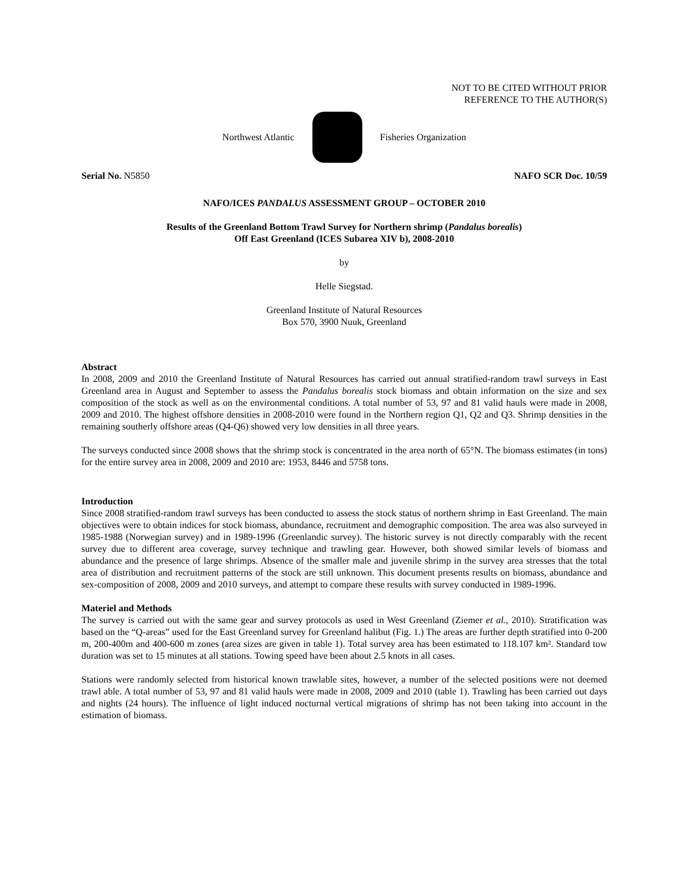NOT TO BE CITED WITHOUT PRIOR
REFERENCE TO THE AUTHOR(S)
Northwest Atlantic Fisheries Organization
Serial No. N5850 NAFO SCR Doc. 10/59
NAFO/ICES PANDALUS ASSESSMENT GROUP – OCTOBER 2010
Results of the Greenland Bottom Trawl Survey for Northern shrimp (Pandalus borealis)
Off East Greenland (ICES Subarea XIV b), 2008-2010
by
Helle Siegstad.
Greenland Institute of Natural Resources
Box 570, 3900 Nuuk, Greenland
Abstract
In 2008, 2009 and 2010 the Greenland Institute of Natural Resources has carried out annual stratified-random trawl surveys in East Greenland area in August and September to assess the Pandalus borealis stock biomass and obtain information on the size and sex composition of the stock as well as on the environmental conditions. A total number of 53, 97 and 81 valid hauls were made in 2008, 2009 and 2010. The highest offshore densities in 2008-2010 were found in the Northern region Q1, Q2 and Q3. Shrimp densities in the remaining southerly offshore areas (Q4-Q6) showed very low densities in all three years.
The surveys conducted since 2008 shows that the shrimp stock is concentrated in the area north of 65°N. The biomass estimates (in tons) for the entire survey area in 2008, 2009 and 2010 are: 1953, 8446 and 5758 tons.
Introduction
Since 2008 stratified-random trawl surveys has been conducted to assess the stock status of northern shrimp in East Greenland. The main objectives were to obtain indices for stock biomass, abundance, recruitment and demographic composition. The area was also surveyed in 1985-1988 (Norwegian survey) and in 1989-1996 (Greenlandic survey). The historic survey is not directly comparably with the recent survey due to different area coverage, survey technique and trawling gear. However, both showed similar levels of biomass and abundance and the presence of large shrimps. Absence of the smaller male and juvenile shrimp in the survey area stresses that the total area of distribution and recruitment patterns of the stock are still unknown. This document presents results on biomass, abundance and sex-composition of 2008, 2009 and 2010 surveys, and attempt to compare these results with survey conducted in 1989-1996.
Materiel and Methods
The survey is carried out with the same gear and survey protocols as used in West Greenland (Ziemer et al., 2010). Stratification was based on the “Q-areas” used for the East Greenland survey for Greenland halibut (Fig. 1.) The areas are further depth stratified into 0-200 m, 200-400m and 400-600 m zones (area sizes are given in table 1). Total survey area has been estimated to 118.107 km². Standard tow duration was set to 15 minutes at all stations. Towing speed have been about 2.5 knots in all cases.
Stations were randomly selected from historical known trawlable sites, however, a number of the selected positions were not deemed trawl able. A total number of 53, 97 and 81 valid hauls were made in 2008, 2009 and 2010 (table 1). Trawling has been carried out days and nights (24 hours). The influence of light induced nocturnal vertical migrations of shrimp has not been taking into account in the estimation of biomass.